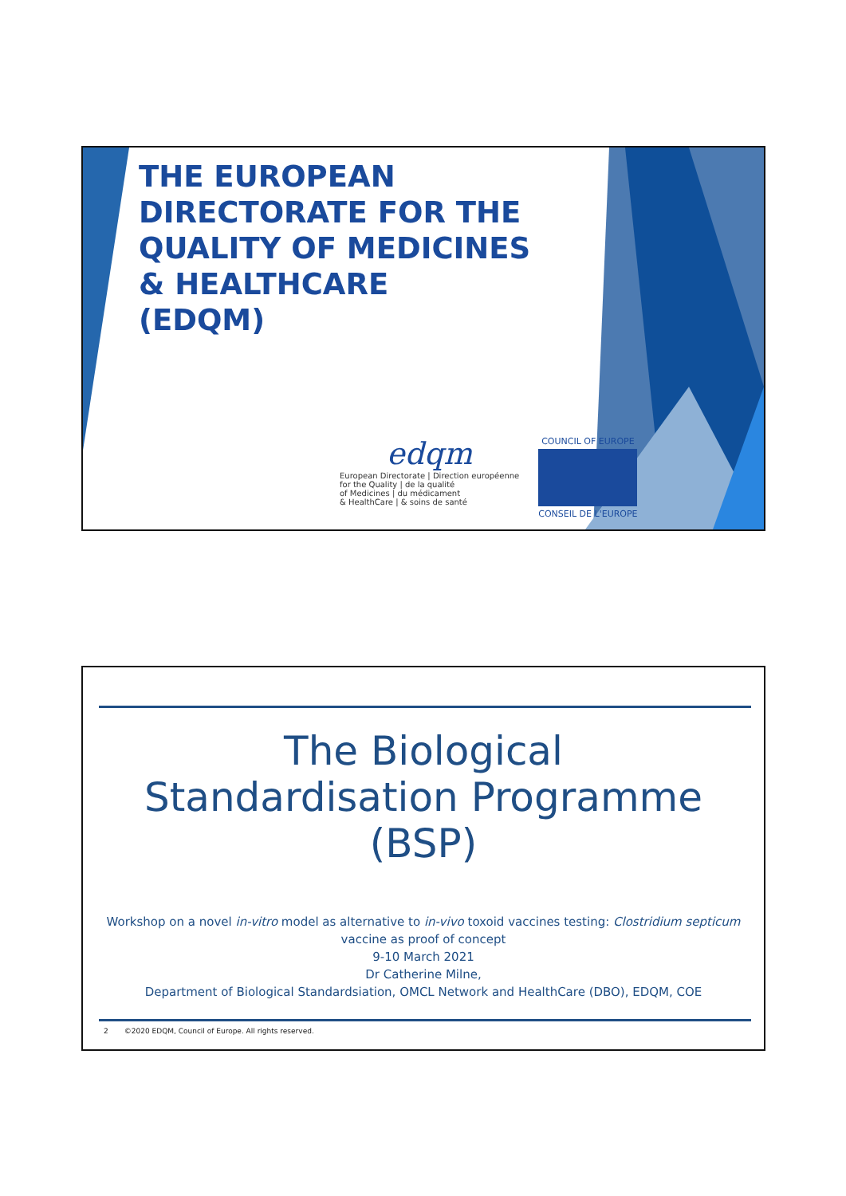THE EUROPEAN
DIRECTORATE FOR THE
QUALITY OF MEDICINES
& HEALTHCARE
(EDQM)
edqm
European Directorate | Direction européenne
for the Quality | de la qualité
of Medicines | du médicament
& HealthCare | & soins de santé
COUNCIL OF EUROPE
CONSEIL DE L'EUROPE
The Biological
Standardisation Programme
(BSP)
Workshop on a novel in-vitro model as alternative to in-vivo toxoid vaccines testing: Clostridium septicum vaccine as proof of concept
9-10 March 2021
Dr Catherine Milne,
Department of Biological Standardsiation, OMCL Network and HealthCare (DBO), EDQM, COE
2 ©2020 EDQM, Council of Europe. All rights reserved.